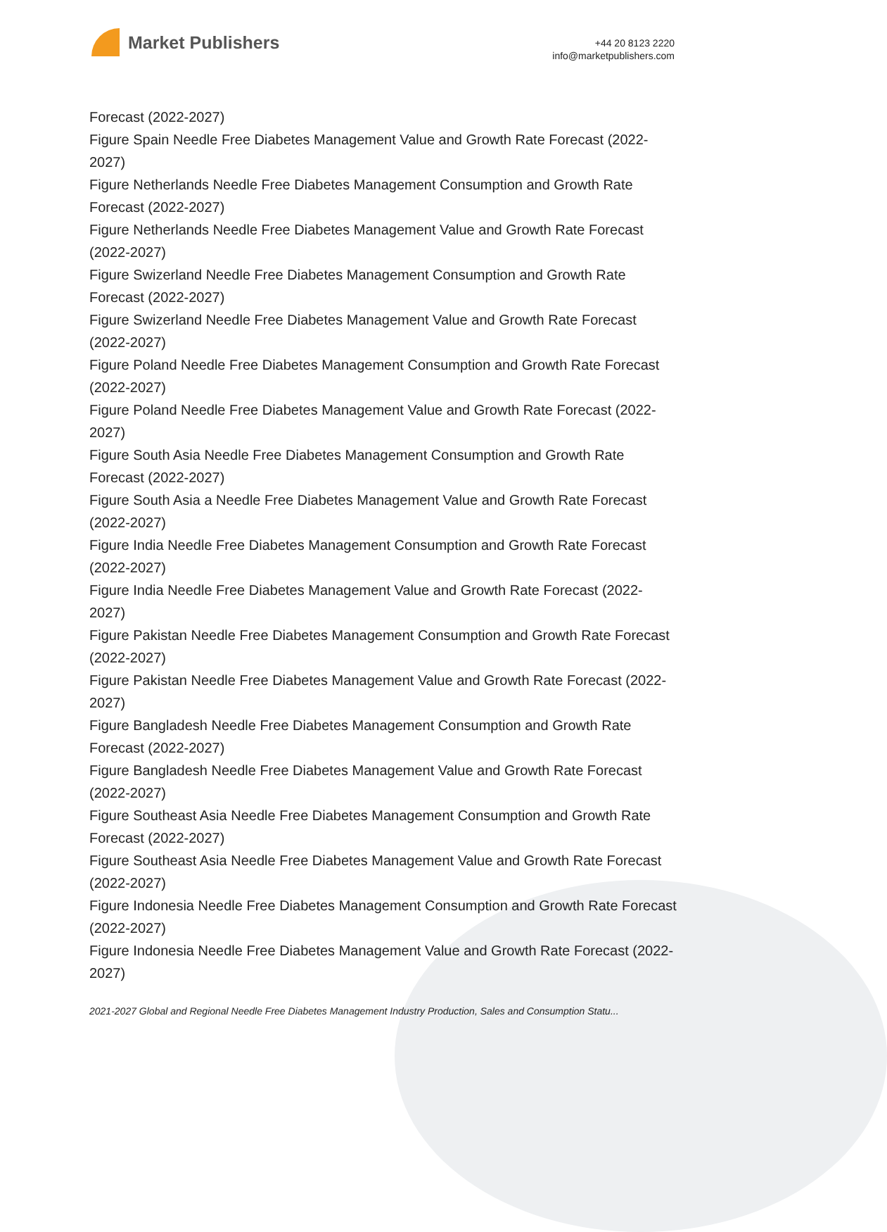Market Publishers
+44 20 8123 2220
info@marketpublishers.com
Forecast (2022-2027)
Figure Spain Needle Free Diabetes Management Value and Growth Rate Forecast (2022-2027)
Figure Netherlands Needle Free Diabetes Management Consumption and Growth Rate Forecast (2022-2027)
Figure Netherlands Needle Free Diabetes Management Value and Growth Rate Forecast (2022-2027)
Figure Swizerland Needle Free Diabetes Management Consumption and Growth Rate Forecast (2022-2027)
Figure Swizerland Needle Free Diabetes Management Value and Growth Rate Forecast (2022-2027)
Figure Poland Needle Free Diabetes Management Consumption and Growth Rate Forecast (2022-2027)
Figure Poland Needle Free Diabetes Management Value and Growth Rate Forecast (2022-2027)
Figure South Asia Needle Free Diabetes Management Consumption and Growth Rate Forecast (2022-2027)
Figure South Asia a Needle Free Diabetes Management Value and Growth Rate Forecast (2022-2027)
Figure India Needle Free Diabetes Management Consumption and Growth Rate Forecast (2022-2027)
Figure India Needle Free Diabetes Management Value and Growth Rate Forecast (2022-2027)
Figure Pakistan Needle Free Diabetes Management Consumption and Growth Rate Forecast (2022-2027)
Figure Pakistan Needle Free Diabetes Management Value and Growth Rate Forecast (2022-2027)
Figure Bangladesh Needle Free Diabetes Management Consumption and Growth Rate Forecast (2022-2027)
Figure Bangladesh Needle Free Diabetes Management Value and Growth Rate Forecast (2022-2027)
Figure Southeast Asia Needle Free Diabetes Management Consumption and Growth Rate Forecast (2022-2027)
Figure Southeast Asia Needle Free Diabetes Management Value and Growth Rate Forecast (2022-2027)
Figure Indonesia Needle Free Diabetes Management Consumption and Growth Rate Forecast (2022-2027)
Figure Indonesia Needle Free Diabetes Management Value and Growth Rate Forecast (2022-2027)
2021-2027 Global and Regional Needle Free Diabetes Management Industry Production, Sales and Consumption Statu...